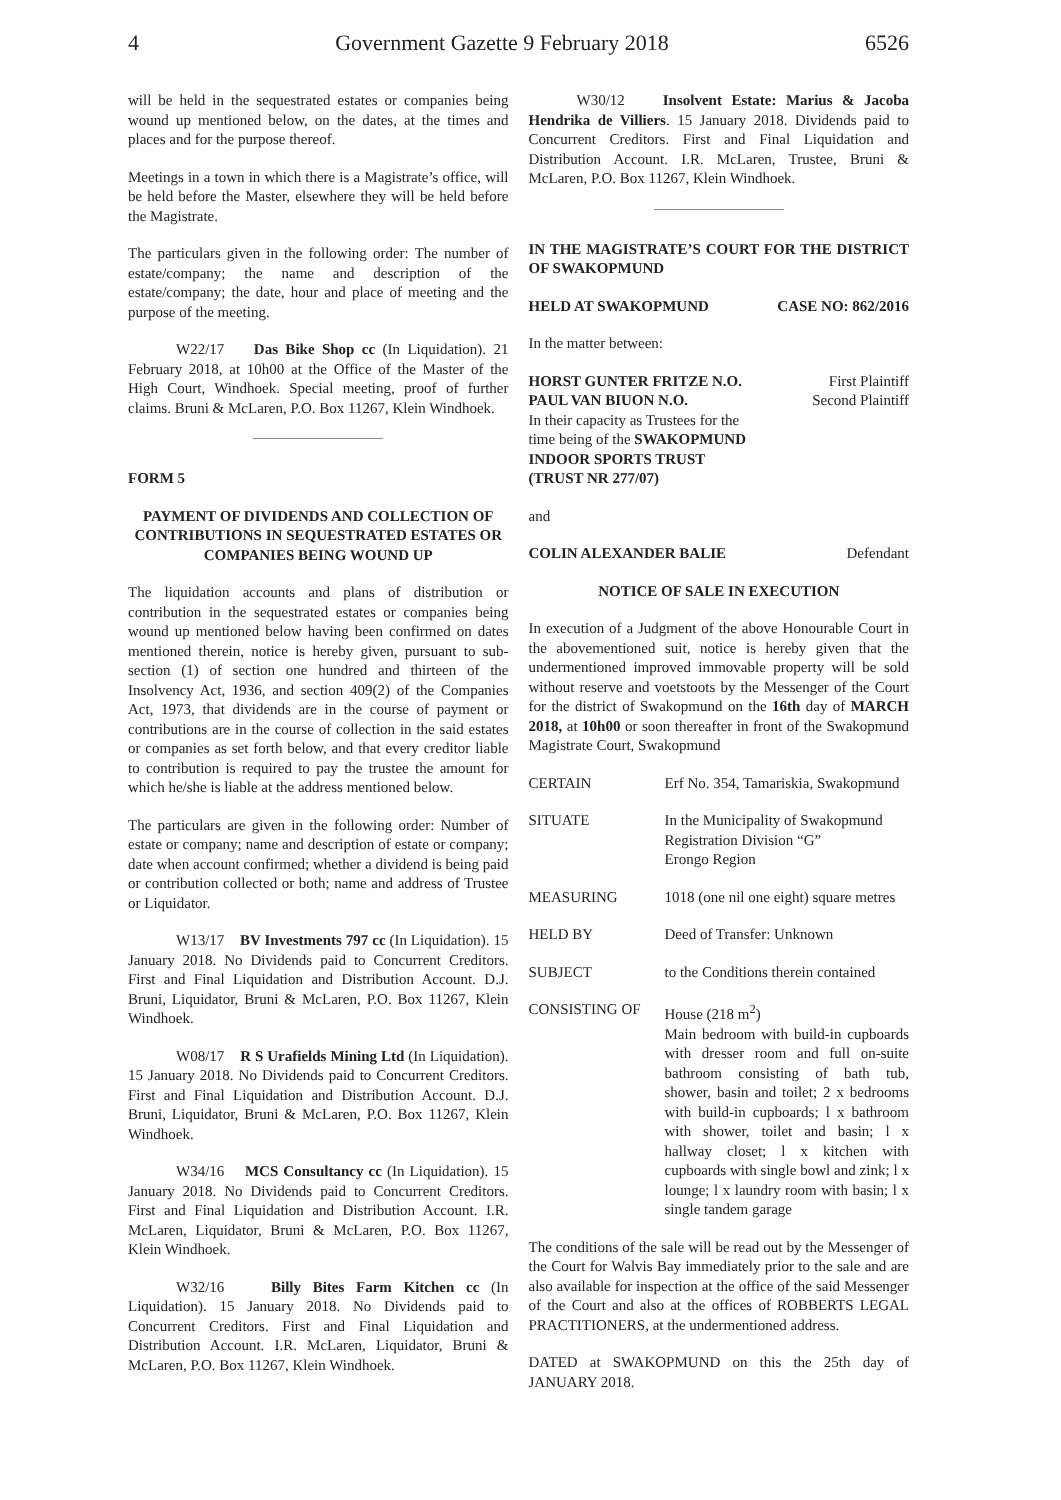4 Government Gazette 9 February 2018 6526
will be held in the sequestrated estates or companies being wound up mentioned below, on the dates, at the times and places and for the purpose thereof.
Meetings in a town in which there is a Magistrate’s office, will be held before the Master, elsewhere they will be held before the Magistrate.
The particulars given in the following order: The number of estate/company; the name and description of the estate/company; the date, hour and place of meeting and the purpose of the meeting.
W22/17 Das Bike Shop cc (In Liquidation). 21 February 2018, at 10h00 at the Office of the Master of the High Court, Windhoek. Special meeting, proof of further claims. Bruni & McLaren, P.O. Box 11267, Klein Windhoek.
FORM 5
PAYMENT OF DIVIDENDS AND COLLECTION OF CONTRIBUTIONS IN SEQUESTRATED ESTATES OR COMPANIES BEING WOUND UP
The liquidation accounts and plans of distribution or contribution in the sequestrated estates or companies being wound up mentioned below having been confirmed on dates mentioned therein, notice is hereby given, pursuant to sub-section (1) of section one hundred and thirteen of the Insolvency Act, 1936, and section 409(2) of the Companies Act, 1973, that dividends are in the course of payment or contributions are in the course of collection in the said estates or companies as set forth below, and that every creditor liable to contribution is required to pay the trustee the amount for which he/she is liable at the address mentioned below.
The particulars are given in the following order: Number of estate or company; name and description of estate or company; date when account confirmed; whether a dividend is being paid or contribution collected or both; name and address of Trustee or Liquidator.
W13/17 BV Investments 797 cc (In Liquidation). 15 January 2018. No Dividends paid to Concurrent Creditors. First and Final Liquidation and Distribution Account. D.J. Bruni, Liquidator, Bruni & McLaren, P.O. Box 11267, Klein Windhoek.
W08/17 R S Urafields Mining Ltd (In Liquidation). 15 January 2018. No Dividends paid to Concurrent Creditors. First and Final Liquidation and Distribution Account. D.J. Bruni, Liquidator, Bruni & McLaren, P.O. Box 11267, Klein Windhoek.
W34/16 MCS Consultancy cc (In Liquidation). 15 January 2018. No Dividends paid to Concurrent Creditors. First and Final Liquidation and Distribution Account. I.R. McLaren, Liquidator, Bruni & McLaren, P.O. Box 11267, Klein Windhoek.
W32/16 Billy Bites Farm Kitchen cc (In Liquidation). 15 January 2018. No Dividends paid to Concurrent Creditors. First and Final Liquidation and Distribution Account. I.R. McLaren, Liquidator, Bruni & McLaren, P.O. Box 11267, Klein Windhoek.
W30/12 Insolvent Estate: Marius & Jacoba Hendrika de Villiers. 15 January 2018. Dividends paid to Concurrent Creditors. First and Final Liquidation and Distribution Account. I.R. McLaren, Trustee, Bruni & McLaren, P.O. Box 11267, Klein Windhoek.
IN THE MAGISTRATE’S COURT FOR THE DISTRICT OF SWAKOPMUND
HELD AT SWAKOPMUND CASE NO: 862/2016
In the matter between:
HORST GUNTER FRITZE N.O. First Plaintiff
PAUL VAN BIUON N.O. Second Plaintiff
In their capacity as Trustees for the time being of the SWAKOPMUND INDOOR SPORTS TRUST (TRUST NR 277/07)
and
COLIN ALEXANDER BALIE Defendant
NOTICE OF SALE IN EXECUTION
In execution of a Judgment of the above Honourable Court in the abovementioned suit, notice is hereby given that the undermentioned improved immovable property will be sold without reserve and voetstoots by the Messenger of the Court for the district of Swakopmund on the 16th day of MARCH 2018, at 10h00 or soon thereafter in front of the Swakopmund Magistrate Court, Swakopmund
CERTAIN Erf No. 354, Tamariskia, Swakopmund
SITUATE In the Municipality of Swakopmund
Registration Division “G”
Erongo Region
MEASURING 1018 (one nil one eight) square metres
HELD BY Deed of Transfer: Unknown
SUBJECT to the Conditions therein contained
CONSISTING OF House (218 m<sup>2</sup>)
Main bedroom with build-in cupboards with dresser room and full on-suite bathroom consisting of bath tub, shower, basin and toilet; 2 x bedrooms with build-in cupboards; l x bathroom with shower, toilet and basin; l x hallway closet; l x kitchen with cupboards with single bowl and zink; l x lounge; l x laundry room with basin; l x single tandem garage
The conditions of the sale will be read out by the Messenger of the Court for Walvis Bay immediately prior to the sale and are also available for inspection at the office of the said Messenger of the Court and also at the offices of ROBBERTS LEGAL PRACTITIONERS, at the undermentioned address.
DATED at SWAKOPMUND on this the 25th day of JANUARY 2018.